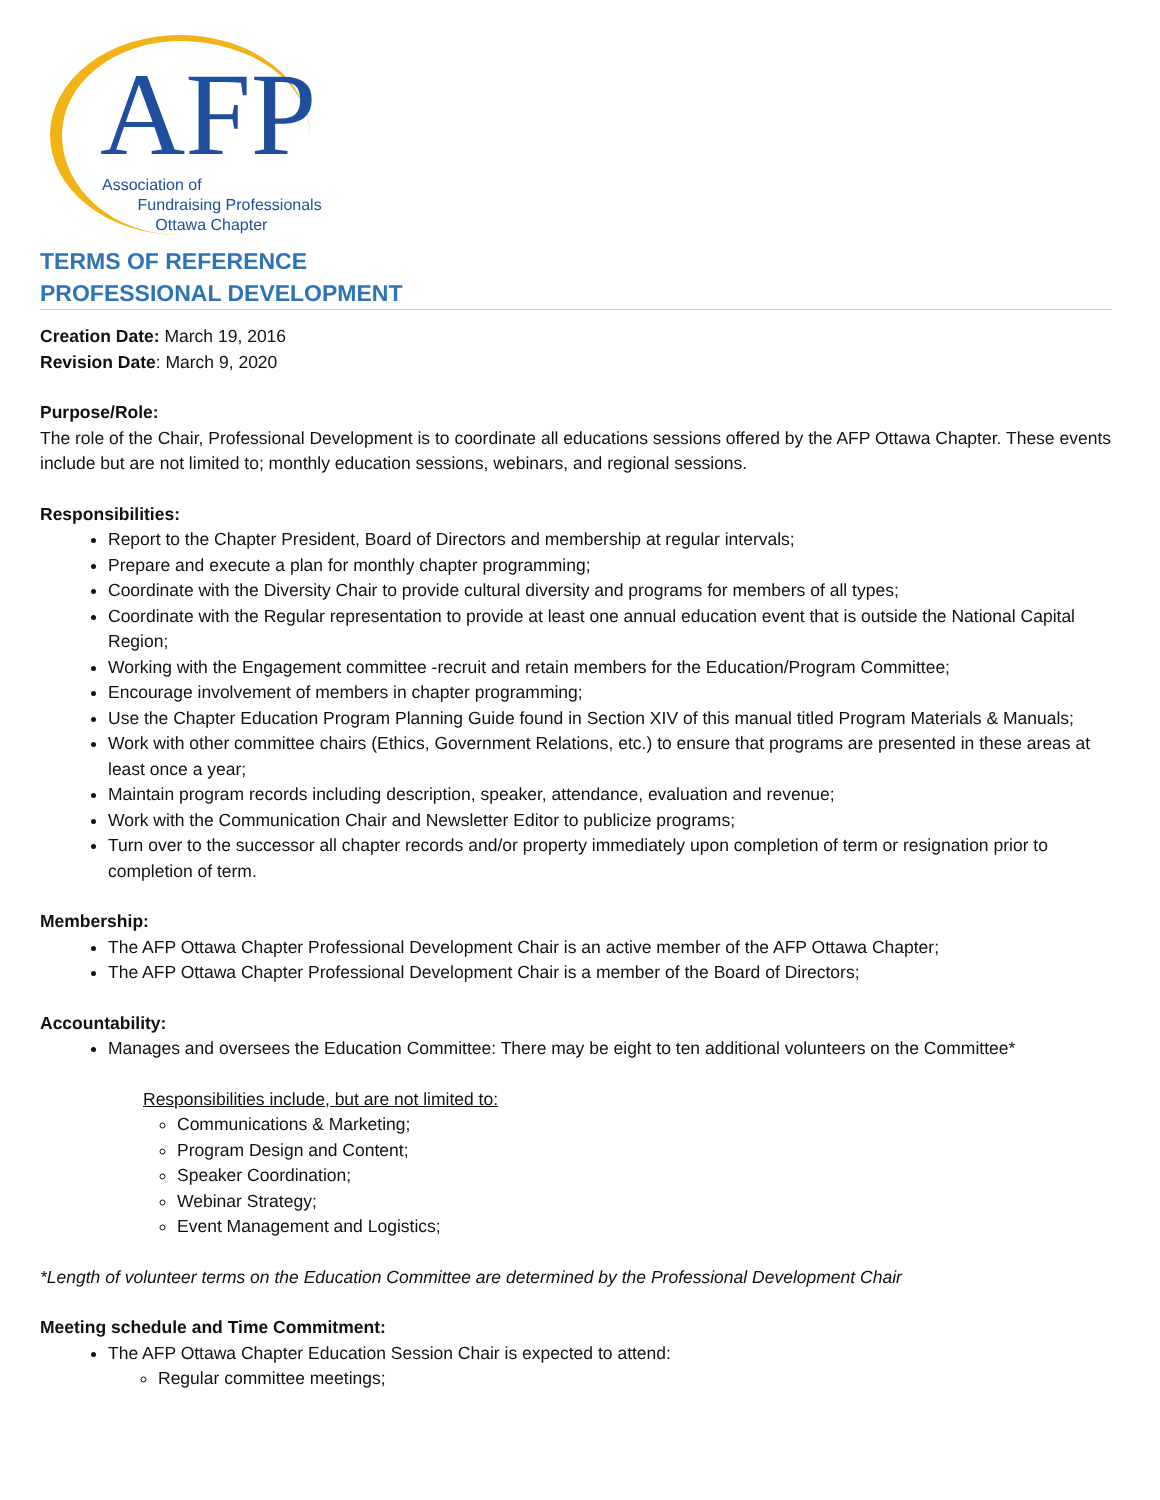AFP
Association of
Fundraising Professionals
Ottawa Chapter
TERMS OF REFERENCE
PROFESSIONAL DEVELOPMENT
Creation Date: March 19, 2016
Revision Date: March 9, 2020
Purpose/Role:
The role of the Chair, Professional Development is to coordinate all educations sessions offered by the AFP Ottawa Chapter. These events include but are not limited to; monthly education sessions, webinars, and regional sessions.
Responsibilities:
Report to the Chapter President, Board of Directors and membership at regular intervals;
Prepare and execute a plan for monthly chapter programming;
Coordinate with the Diversity Chair to provide cultural diversity and programs for members of all types;
Coordinate with the Regular representation to provide at least one annual education event that is outside the National Capital Region;
Working with the Engagement committee -recruit and retain members for the Education/Program Committee;
Encourage involvement of members in chapter programming;
Use the Chapter Education Program Planning Guide found in Section XIV of this manual titled Program Materials & Manuals;
Work with other committee chairs (Ethics, Government Relations, etc.) to ensure that programs are presented in these areas at least once a year;
Maintain program records including description, speaker, attendance, evaluation and revenue;
Work with the Communication Chair and Newsletter Editor to publicize programs;
Turn over to the successor all chapter records and/or property immediately upon completion of term or resignation prior to completion of term.
Membership:
The AFP Ottawa Chapter Professional Development Chair is an active member of the AFP Ottawa Chapter;
The AFP Ottawa Chapter Professional Development Chair is a member of the Board of Directors;
Accountability:
Manages and oversees the Education Committee: There may be eight to ten additional volunteers on the Committee*
Responsibilities include, but are not limited to:
Communications & Marketing;
Program Design and Content;
Speaker Coordination;
Webinar Strategy;
Event Management and Logistics;
*Length of volunteer terms on the Education Committee are determined by the Professional Development Chair
Meeting schedule and Time Commitment:
The AFP Ottawa Chapter Education Session Chair is expected to attend:
Regular committee meetings;